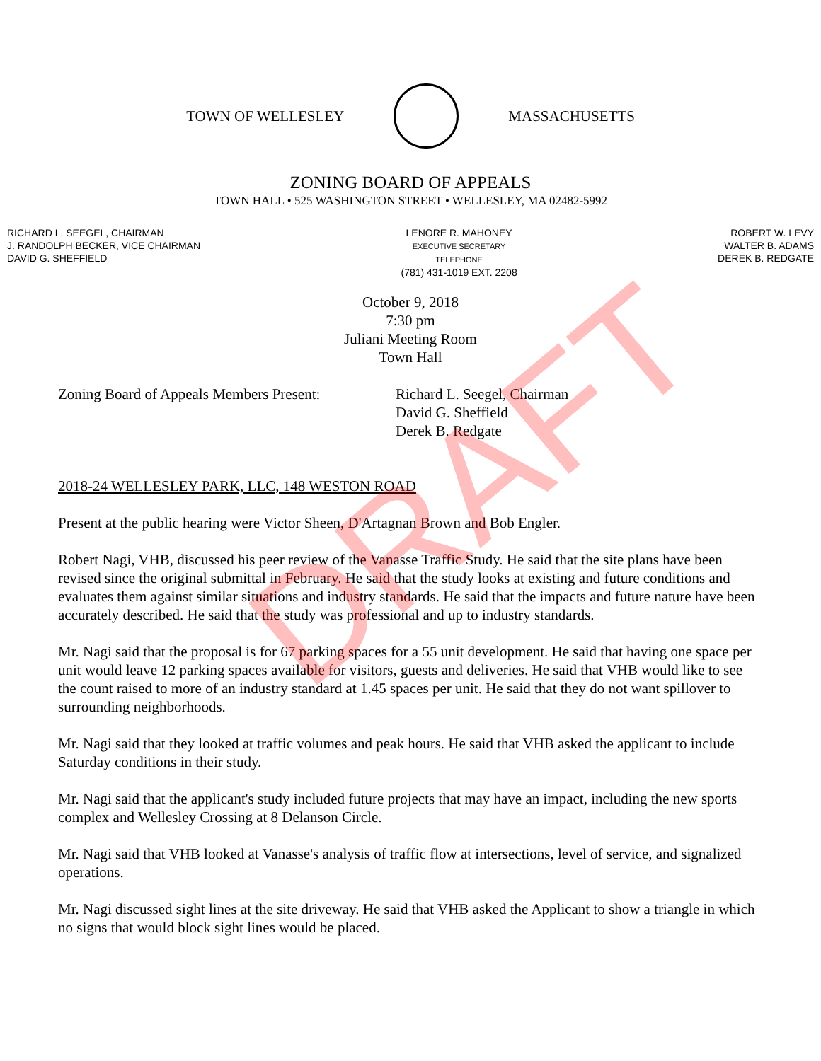TOWN OF WELLESLEY MASSACHUSETTS
ZONING BOARD OF APPEALS
TOWN HALL • 525 WASHINGTON STREET • WELLESLEY, MA 02482-5992
RICHARD L. SEEGEL, CHAIRMAN
J. RANDOLPH BECKER, VICE CHAIRMAN
DAVID G. SHEFFIELD
LENORE R. MAHONEY
EXECUTIVE SECRETARY
TELEPHONE
(781) 431-1019 EXT. 2208
ROBERT W. LEVY
WALTER B. ADAMS
DEREK B. REDGATE
October 9, 2018
7:30 pm
Juliani Meeting Room
Town Hall
Zoning Board of Appeals Members Present:
Richard L. Seegel, Chairman
David G. Sheffield
Derek B. Redgate
2018-24 WELLESLEY PARK, LLC, 148 WESTON ROAD
Present at the public hearing were Victor Sheen, D'Artagnan Brown and Bob Engler.
Robert Nagi, VHB, discussed his peer review of the Vanasse Traffic Study. He said that the site plans have been revised since the original submittal in February. He said that the study looks at existing and future conditions and evaluates them against similar situations and industry standards. He said that the impacts and future nature have been accurately described. He said that the study was professional and up to industry standards.
Mr. Nagi said that the proposal is for 67 parking spaces for a 55 unit development. He said that having one space per unit would leave 12 parking spaces available for visitors, guests and deliveries. He said that VHB would like to see the count raised to more of an industry standard at 1.45 spaces per unit. He said that they do not want spillover to surrounding neighborhoods.
Mr. Nagi said that they looked at traffic volumes and peak hours. He said that VHB asked the applicant to include Saturday conditions in their study.
Mr. Nagi said that the applicant's study included future projects that may have an impact, including the new sports complex and Wellesley Crossing at 8 Delanson Circle.
Mr. Nagi said that VHB looked at Vanasse's analysis of traffic flow at intersections, level of service, and signalized operations.
Mr. Nagi discussed sight lines at the site driveway. He said that VHB asked the Applicant to show a triangle in which no signs that would block sight lines would be placed.
DRAFT